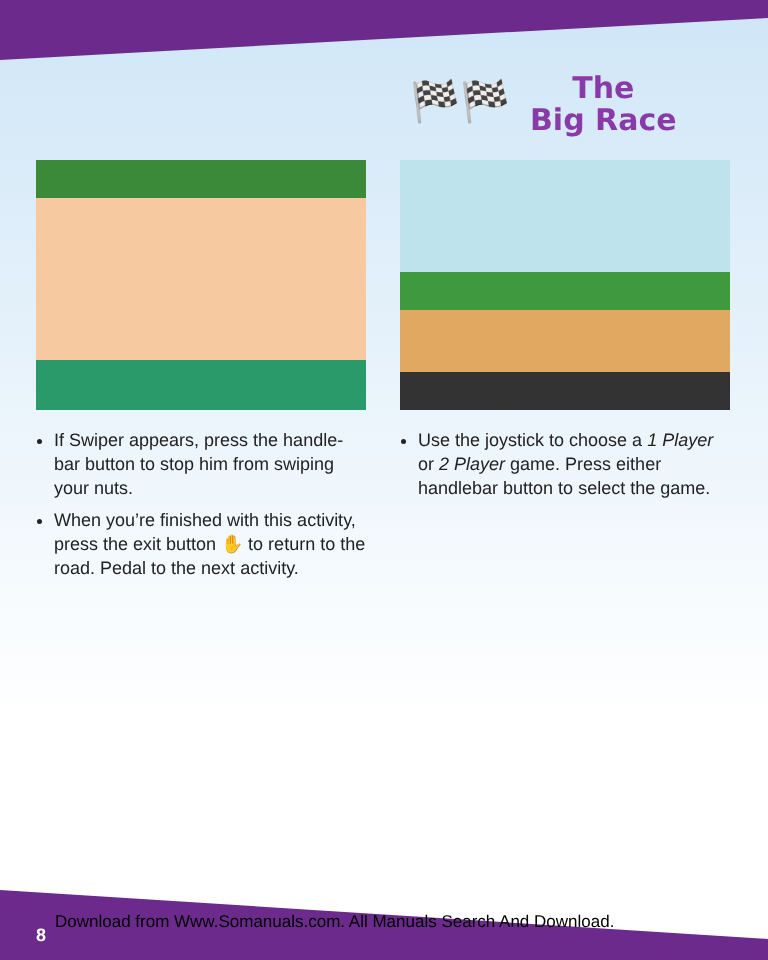🏁🏁
The
Big Race
If Swiper appears, press the handle-bar button to stop him from swiping your nuts.
When you’re finished with this activity, press the exit button ✋ to return to the road. Pedal to the next activity.
Use the joystick to choose a 1 Player or 2 Player game. Press either handlebar button to select the game.
Download from Www.Somanuals.com. All Manuals Search And Download.
8